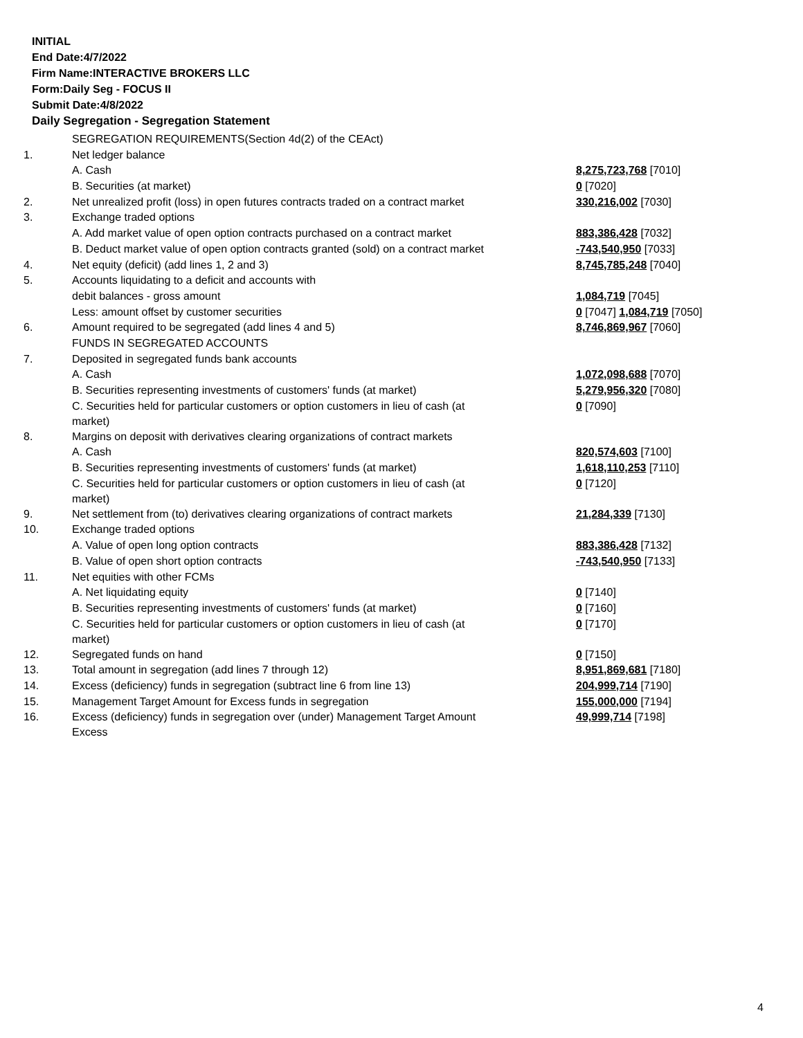INITIAL
End Date:4/7/2022
Firm Name:INTERACTIVE BROKERS LLC
Form:Daily Seg - FOCUS II
Submit Date:4/8/2022
Daily Segregation - Segregation Statement
| | SEGREGATION REQUIREMENTS(Section 4d(2) of the CEAct) | |
| 1. | Net ledger balance | |
| | A. Cash | 8,275,723,768 [7010] |
| | B. Securities (at market) | 0 [7020] |
| 2. | Net unrealized profit (loss) in open futures contracts traded on a contract market | 330,216,002 [7030] |
| 3. | Exchange traded options | |
| | A. Add market value of open option contracts purchased on a contract market | 883,386,428 [7032] |
| | B. Deduct market value of open option contracts granted (sold) on a contract market | -743,540,950 [7033] |
| 4. | Net equity (deficit) (add lines 1, 2 and 3) | 8,745,785,248 [7040] |
| 5. | Accounts liquidating to a deficit and accounts with | |
| | debit balances - gross amount | 1,084,719 [7045] |
| | Less: amount offset by customer securities | 0 [7047] 1,084,719 [7050] |
| 6. | Amount required to be segregated (add lines 4 and 5) | 8,746,869,967 [7060] |
| | FUNDS IN SEGREGATED ACCOUNTS | |
| 7. | Deposited in segregated funds bank accounts | |
| | A. Cash | 1,072,098,688 [7070] |
| | B. Securities representing investments of customers' funds (at market) | 5,279,956,320 [7080] |
| | C. Securities held for particular customers or option customers in lieu of cash (at market) | 0 [7090] |
| 8. | Margins on deposit with derivatives clearing organizations of contract markets | |
| | A. Cash | 820,574,603 [7100] |
| | B. Securities representing investments of customers' funds (at market) | 1,618,110,253 [7110] |
| | C. Securities held for particular customers or option customers in lieu of cash (at market) | 0 [7120] |
| 9. | Net settlement from (to) derivatives clearing organizations of contract markets | 21,284,339 [7130] |
| 10. | Exchange traded options | |
| | A. Value of open long option contracts | 883,386,428 [7132] |
| | B. Value of open short option contracts | -743,540,950 [7133] |
| 11. | Net equities with other FCMs | |
| | A. Net liquidating equity | 0 [7140] |
| | B. Securities representing investments of customers' funds (at market) | 0 [7160] |
| | C. Securities held for particular customers or option customers in lieu of cash (at market) | 0 [7170] |
| 12. | Segregated funds on hand | 0 [7150] |
| 13. | Total amount in segregation (add lines 7 through 12) | 8,951,869,681 [7180] |
| 14. | Excess (deficiency) funds in segregation (subtract line 6 from line 13) | 204,999,714 [7190] |
| 15. | Management Target Amount for Excess funds in segregation | 155,000,000 [7194] |
| 16. | Excess (deficiency) funds in segregation over (under) Management Target Amount Excess | 49,999,714 [7198] |
4